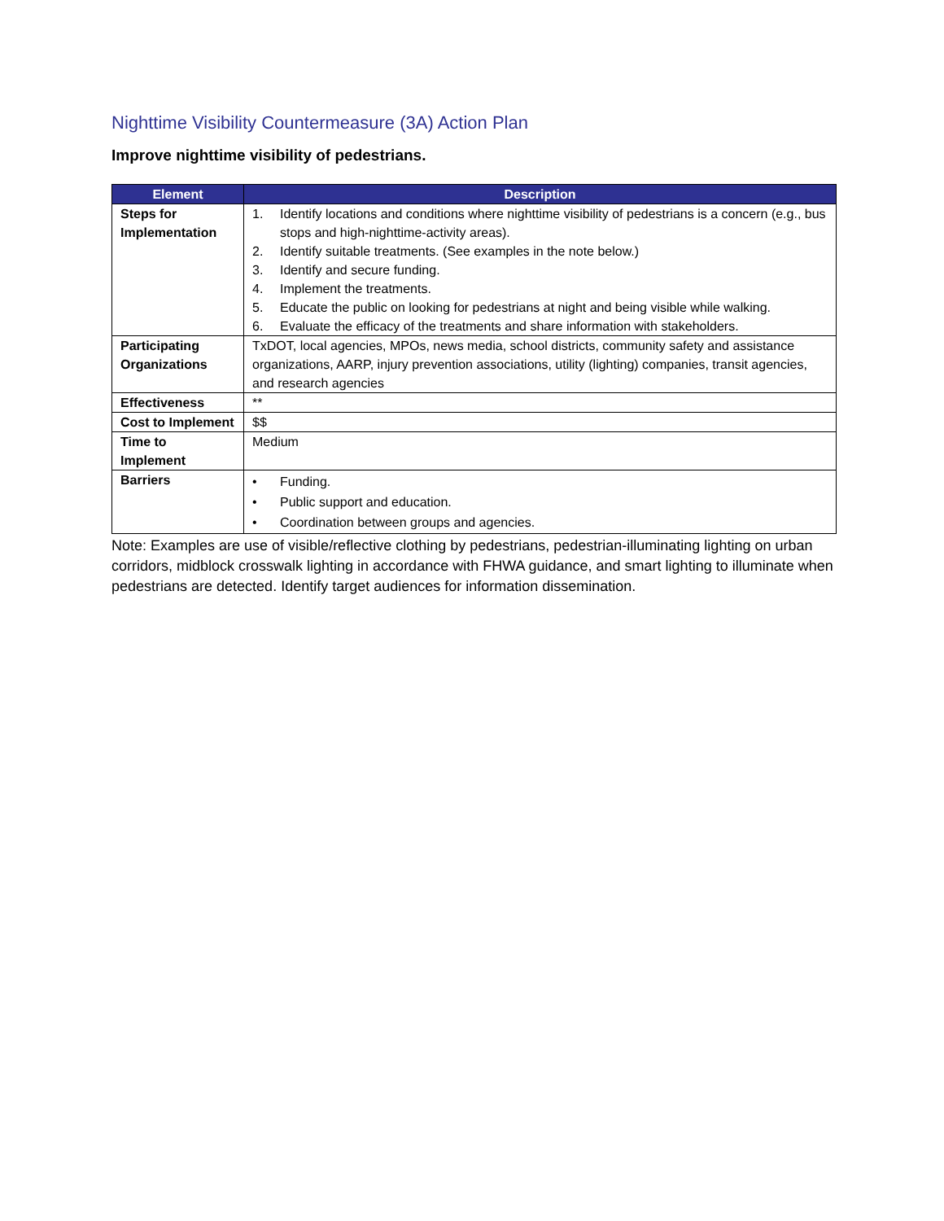Nighttime Visibility Countermeasure (3A) Action Plan
Improve nighttime visibility of pedestrians.
| Element | Description |
| --- | --- |
| Steps for Implementation | 1. Identify locations and conditions where nighttime visibility of pedestrians is a concern (e.g., bus stops and high-nighttime-activity areas). 2. Identify suitable treatments. (See examples in the note below.) 3. Identify and secure funding. 4. Implement the treatments. 5. Educate the public on looking for pedestrians at night and being visible while walking. 6. Evaluate the efficacy of the treatments and share information with stakeholders. |
| Participating Organizations | TxDOT, local agencies, MPOs, news media, school districts, community safety and assistance organizations, AARP, injury prevention associations, utility (lighting) companies, transit agencies, and research agencies |
| Effectiveness | ** |
| Cost to Implement | $$ |
| Time to Implement | Medium |
| Barriers | • Funding. • Public support and education. • Coordination between groups and agencies. |
Note: Examples are use of visible/reflective clothing by pedestrians, pedestrian-illuminating lighting on urban corridors, midblock crosswalk lighting in accordance with FHWA guidance, and smart lighting to illuminate when pedestrians are detected. Identify target audiences for information dissemination.